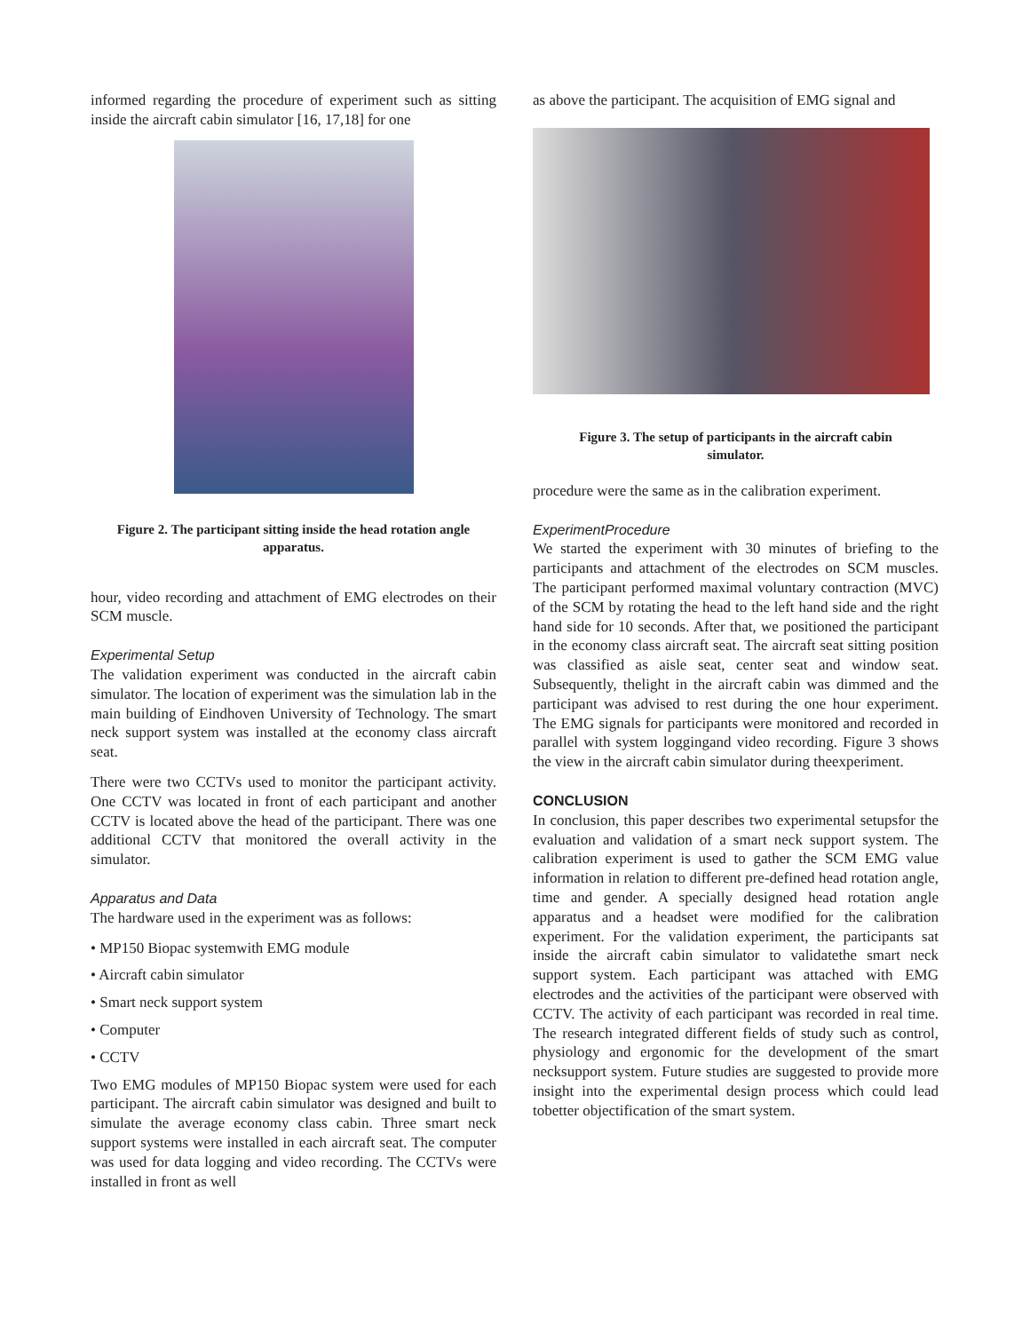informed regarding the procedure of experiment such as sitting inside the aircraft cabin simulator [16, 17,18] for one
Figure 2. The participant sitting inside the head rotation angle apparatus.
hour, video recording and attachment of EMG electrodes on their SCM muscle.
Experimental Setup
The validation experiment was conducted in the aircraft cabin simulator. The location of experiment was the simulation lab in the main building of Eindhoven University of Technology. The smart neck support system was installed at the economy class aircraft seat.
There were two CCTVs used to monitor the participant activity. One CCTV was located in front of each participant and another CCTV is located above the head of the participant. There was one additional CCTV that monitored the overall activity in the simulator.
Apparatus and Data
The hardware used in the experiment was as follows:
• MP150 Biopac systemwith EMG module
• Aircraft cabin simulator
• Smart neck support system
• Computer
• CCTV
Two EMG modules of MP150 Biopac system were used for each participant. The aircraft cabin simulator was designed and built to simulate the average economy class cabin. Three smart neck support systems were installed in each aircraft seat. The computer was used for data logging and video recording. The CCTVs were installed in front as well
as above the participant. The acquisition of EMG signal and
Figure 3. The setup of participants in the aircraft cabin simulator.
procedure were the same as in the calibration experiment.
ExperimentProcedure
We started the experiment with 30 minutes of briefing to the participants and attachment of the electrodes on SCM muscles. The participant performed maximal voluntary contraction (MVC) of the SCM by rotating the head to the left hand side and the right hand side for 10 seconds. After that, we positioned the participant in the economy class aircraft seat. The aircraft seat sitting position was classified as aisle seat, center seat and window seat. Subsequently, thelight in the aircraft cabin was dimmed and the participant was advised to rest during the one hour experiment. The EMG signals for participants were monitored and recorded in parallel with system loggingand video recording. Figure 3 shows the view in the aircraft cabin simulator during theexperiment.
CONCLUSION
In conclusion, this paper describes two experimental setupsfor the evaluation and validation of a smart neck support system. The calibration experiment is used to gather the SCM EMG value information in relation to different pre-defined head rotation angle, time and gender. A specially designed head rotation angle apparatus and a headset were modified for the calibration experiment. For the validation experiment, the participants sat inside the aircraft cabin simulator to validatethe smart neck support system. Each participant was attached with EMG electrodes and the activities of the participant were observed with CCTV. The activity of each participant was recorded in real time. The research integrated different fields of study such as control, physiology and ergonomic for the development of the smart necksupport system. Future studies are suggested to provide more insight into the experimental design process which could lead tobetter objectification of the smart system.